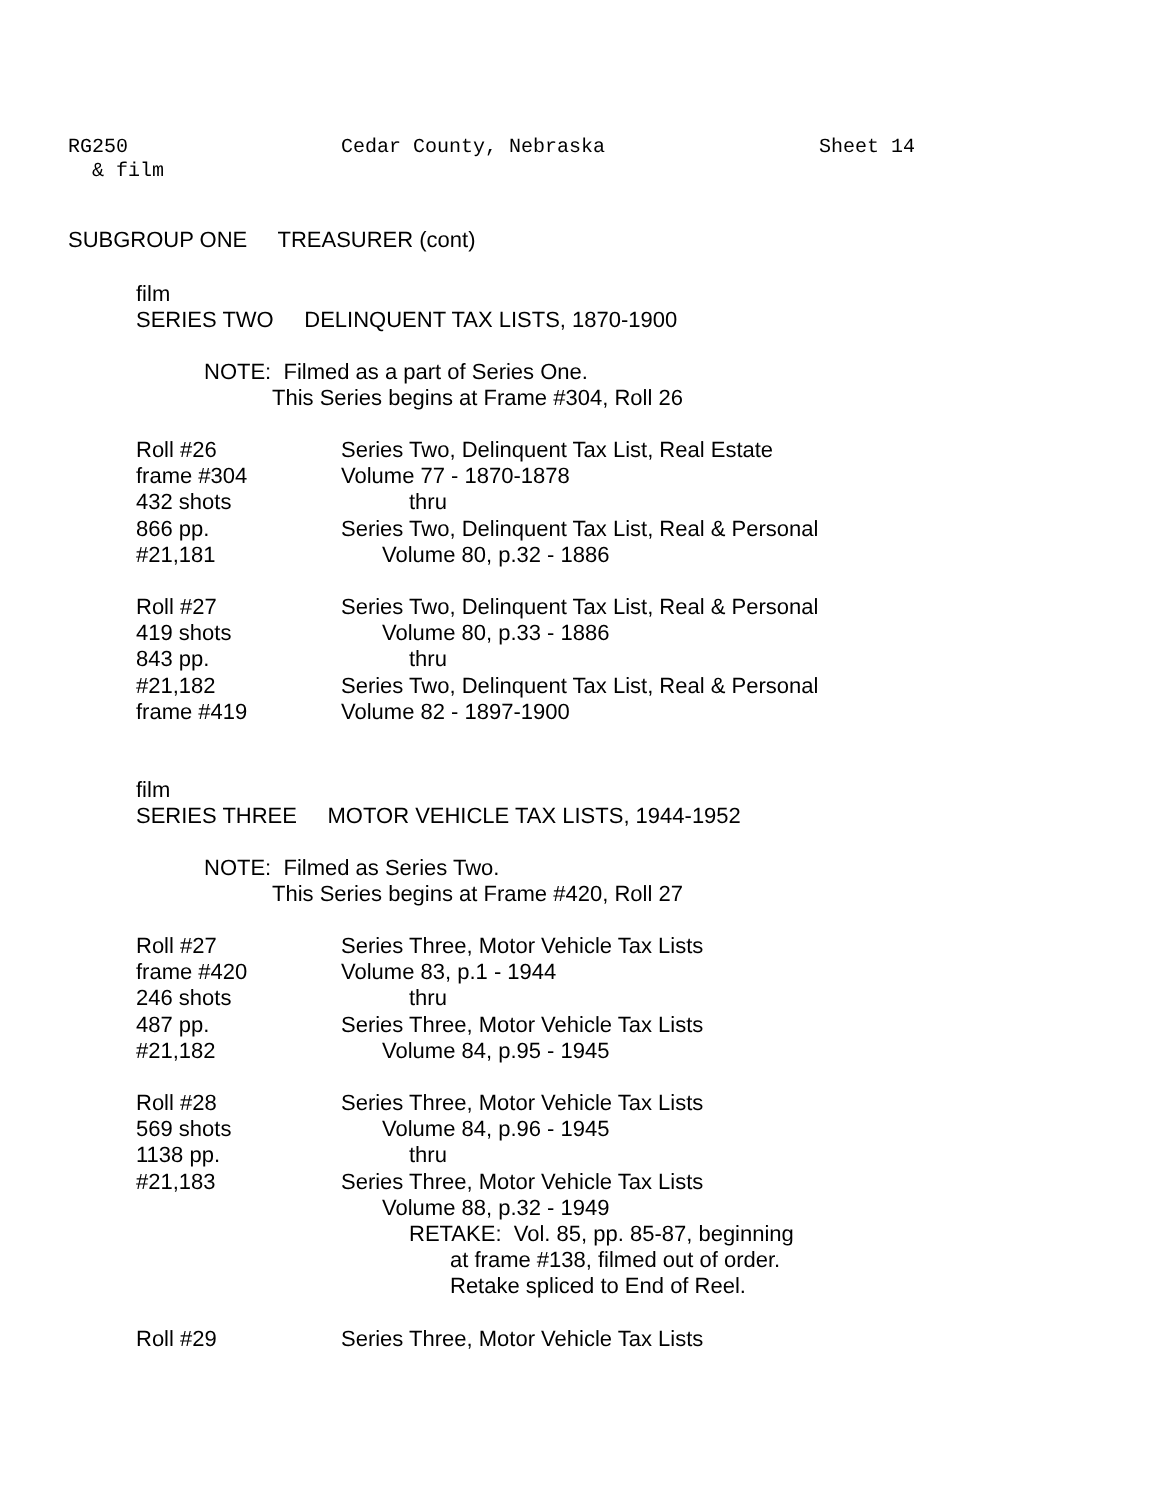RG250 Cedar County, Nebraska Sheet 14
& film
SUBGROUP ONE TREASURER (cont)
film
SERIES TWO DELINQUENT TAX LISTS, 1870-1900
NOTE: Filmed as a part of Series One.
This Series begins at Frame #304, Roll 26
| Roll #26 | Series Two, Delinquent Tax List, Real Estate |
| frame #304 | Volume 77 - 1870-1878 |
| 432 shots | thru |
| 866 pp. | Series Two, Delinquent Tax List, Real & Personal |
| #21,181 | Volume 80, p.32 - 1886 |
| Roll #27 | Series Two, Delinquent Tax List, Real & Personal |
| 419 shots | Volume 80, p.33 - 1886 |
| 843 pp. | thru |
| #21,182 | Series Two, Delinquent Tax List, Real & Personal |
| frame #419 | Volume 82 - 1897-1900 |
film
SERIES THREE MOTOR VEHICLE TAX LISTS, 1944-1952
NOTE: Filmed as Series Two.
This Series begins at Frame #420, Roll 27
| Roll #27 | Series Three, Motor Vehicle Tax Lists |
| frame #420 | Volume 83, p.1 - 1944 |
| 246 shots | thru |
| 487 pp. | Series Three, Motor Vehicle Tax Lists |
| #21,182 | Volume 84, p.95 - 1945 |
| Roll #28 | Series Three, Motor Vehicle Tax Lists |
| 569 shots | Volume 84, p.96 - 1945 |
| 1138 pp. | thru |
| #21,183 | Series Three, Motor Vehicle Tax Lists |
| | Volume 88, p.32 - 1949 |
| | RETAKE: Vol. 85, pp. 85-87, beginning |
| | at frame #138, filmed out of order. |
| | Retake spliced to End of Reel. |
| Roll #29 | Series Three, Motor Vehicle Tax Lists |